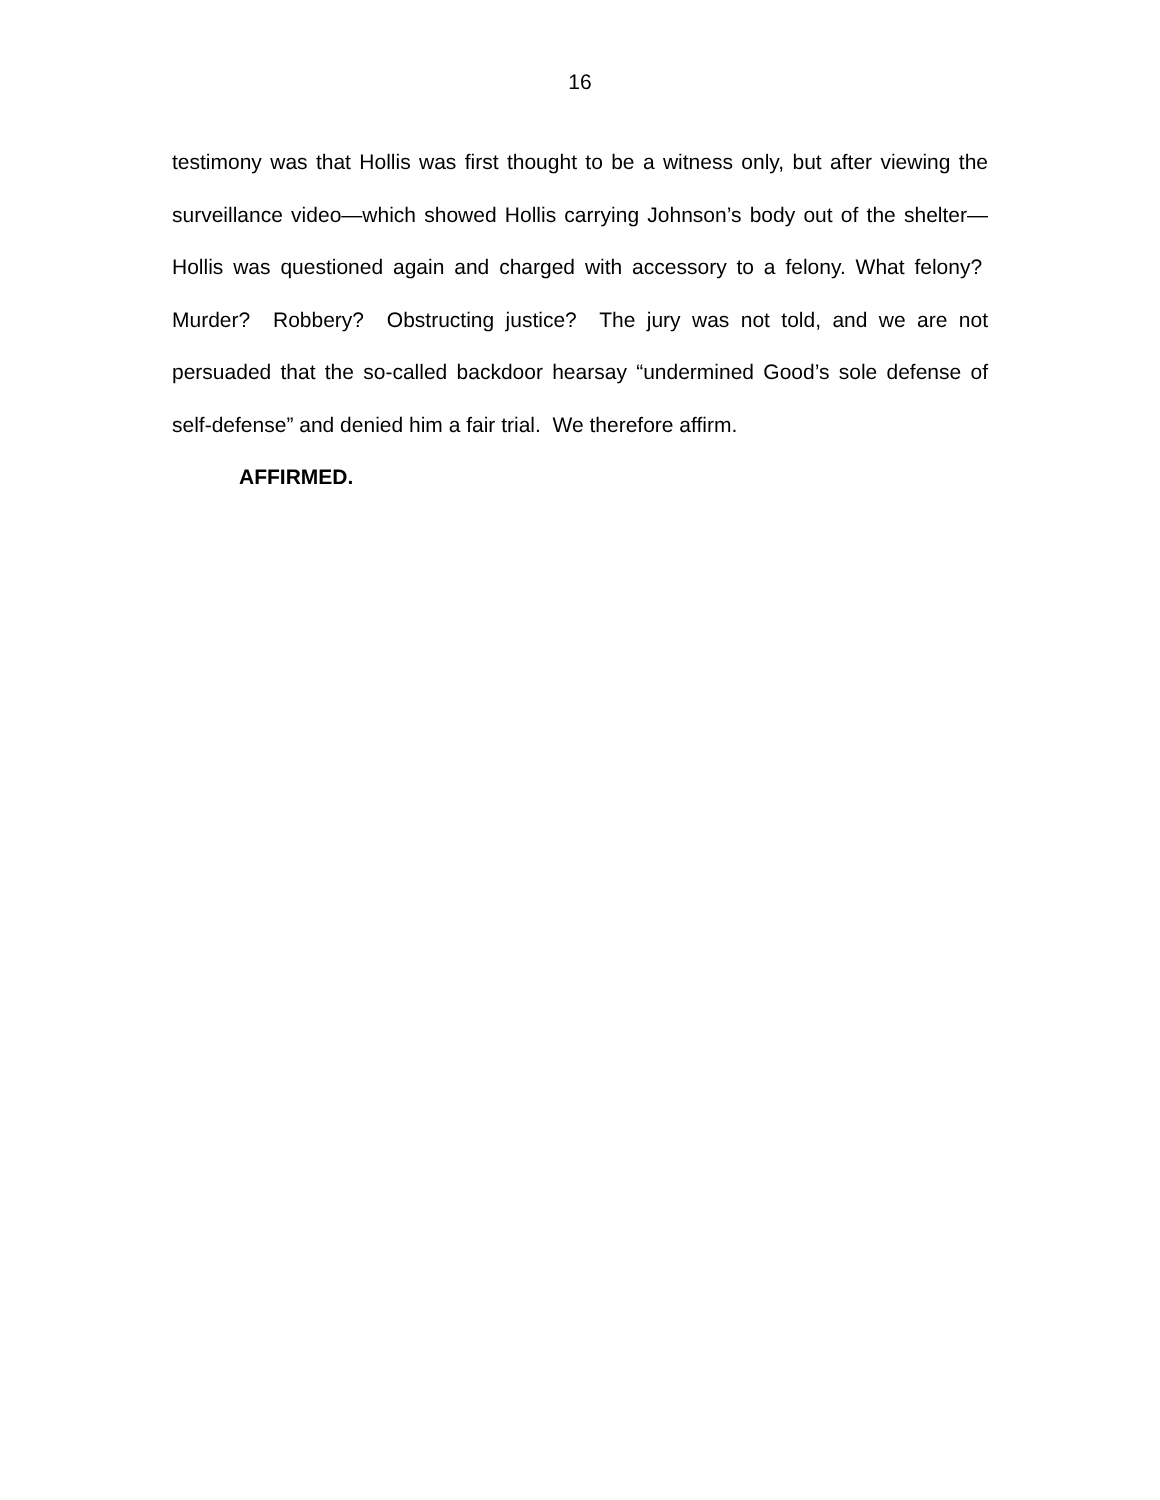16
testimony was that Hollis was first thought to be a witness only, but after viewing the surveillance video—which showed Hollis carrying Johnson’s body out of the shelter—Hollis was questioned again and charged with accessory to a felony. What felony? Murder? Robbery? Obstructing justice? The jury was not told, and we are not persuaded that the so-called backdoor hearsay “undermined Good’s sole defense of self-defense” and denied him a fair trial. We therefore affirm.
AFFIRMED.